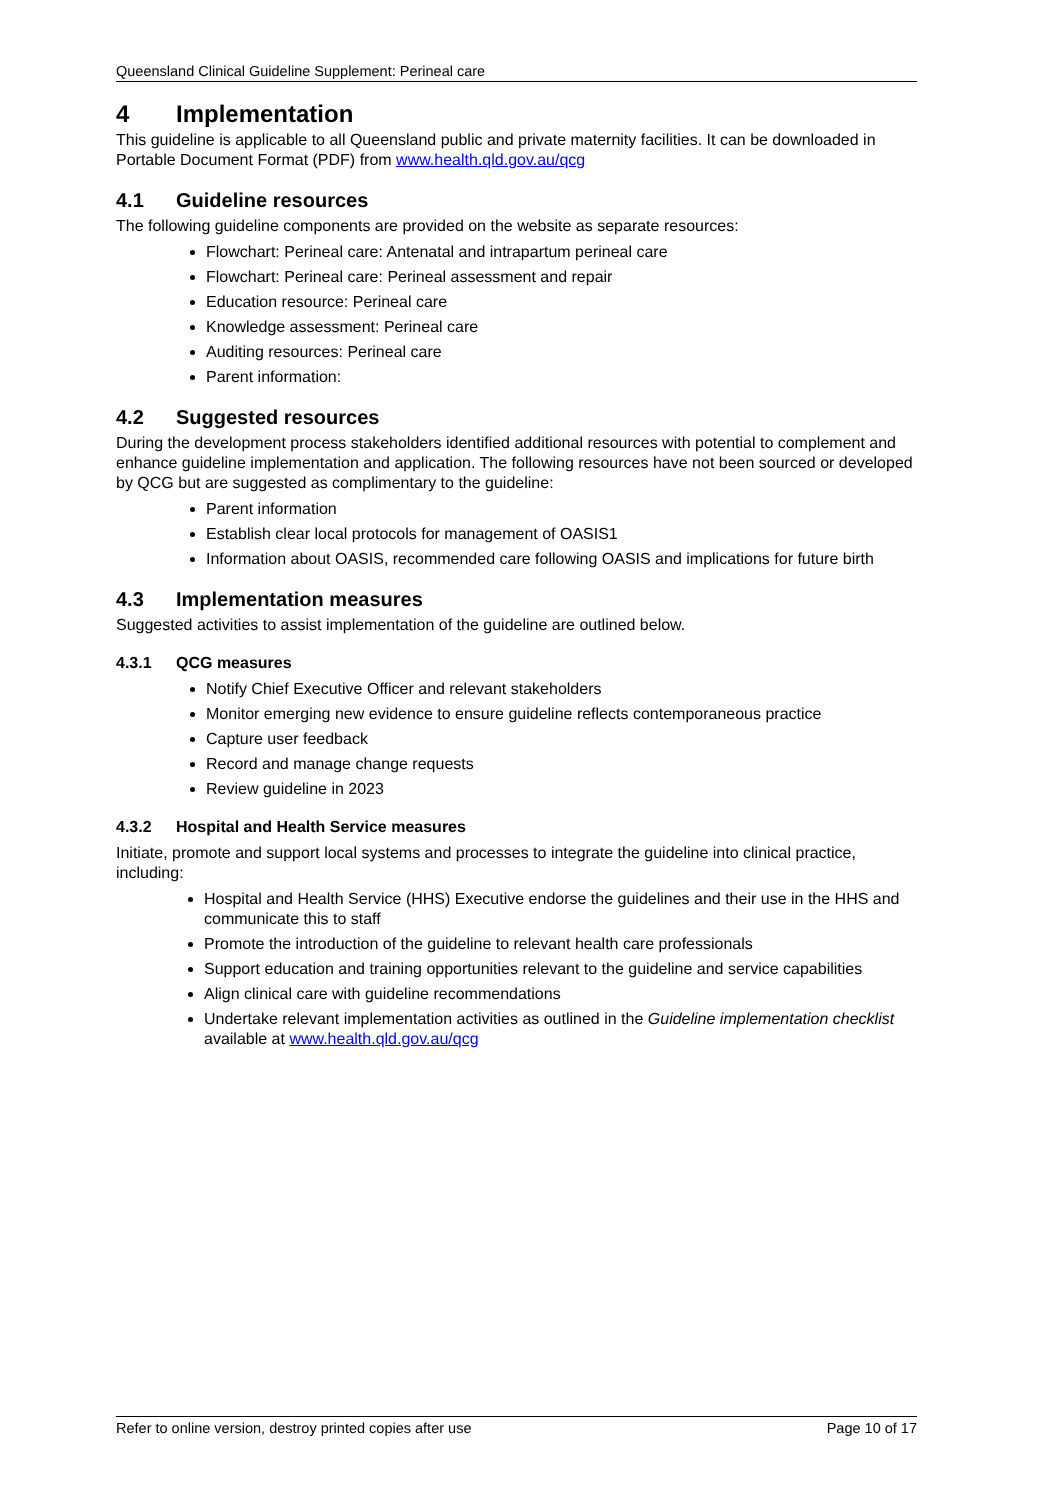Queensland Clinical Guideline Supplement: Perineal care
4 Implementation
This guideline is applicable to all Queensland public and private maternity facilities. It can be downloaded in Portable Document Format (PDF) from www.health.qld.gov.au/qcg
4.1 Guideline resources
The following guideline components are provided on the website as separate resources:
Flowchart: Perineal care: Antenatal and intrapartum perineal care
Flowchart: Perineal care: Perineal assessment and repair
Education resource: Perineal care
Knowledge assessment: Perineal care
Auditing resources: Perineal care
Parent information:
4.2 Suggested resources
During the development process stakeholders identified additional resources with potential to complement and enhance guideline implementation and application. The following resources have not been sourced or developed by QCG but are suggested as complimentary to the guideline:
Parent information
Establish clear local protocols for management of OASIS1
Information about OASIS, recommended care following OASIS and implications for future birth
4.3 Implementation measures
Suggested activities to assist implementation of the guideline are outlined below.
4.3.1 QCG measures
Notify Chief Executive Officer and relevant stakeholders
Monitor emerging new evidence to ensure guideline reflects contemporaneous practice
Capture user feedback
Record and manage change requests
Review guideline in 2023
4.3.2 Hospital and Health Service measures
Initiate, promote and support local systems and processes to integrate the guideline into clinical practice, including:
Hospital and Health Service (HHS) Executive endorse the guidelines and their use in the HHS and communicate this to staff
Promote the introduction of the guideline to relevant health care professionals
Support education and training opportunities relevant to the guideline and service capabilities
Align clinical care with guideline recommendations
Undertake relevant implementation activities as outlined in the Guideline implementation checklist available at www.health.qld.gov.au/qcg
Refer to online version, destroy printed copies after use Page 10 of 17